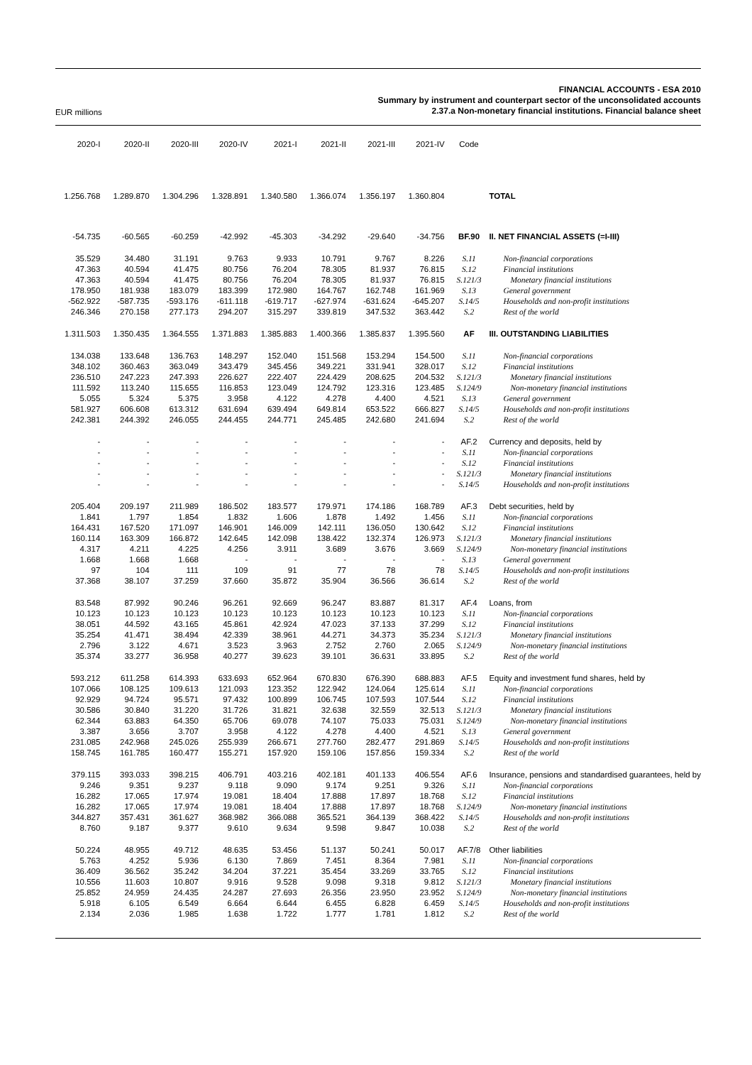EUR millions
FINANCIAL ACCOUNTS - ESA 2010
Summary by instrument and counterpart sector of the unconsolidated accounts
2.37.a Non-monetary financial institutions. Financial balance sheet
| 2020-I | 2020-II | 2020-III | 2020-IV | 2021-I | 2021-II | 2021-III | 2021-IV | Code | |
| --- | --- | --- | --- | --- | --- | --- | --- | --- | --- |
| 1.256.768 | 1.289.870 | 1.304.296 | 1.328.891 | 1.340.580 | 1.366.074 | 1.356.197 | 1.360.804 | | TOTAL |
| -54.735 | -60.565 | -60.259 | -42.992 | -45.303 | -34.292 | -29.640 | -34.756 | BF.90 | II. NET FINANCIAL ASSETS (=I-III) |
| 35.529 | 34.480 | 31.191 | 9.763 | 9.933 | 10.791 | 9.767 | 8.226 | S.11 | Non-financial corporations |
| 47.363 | 40.594 | 41.475 | 80.756 | 76.204 | 78.305 | 81.937 | 76.815 | S.12 | Financial institutions |
| 47.363 | 40.594 | 41.475 | 80.756 | 76.204 | 78.305 | 81.937 | 76.815 | S.121/3 | Monetary financial institutions |
| 178.950 | 181.938 | 183.079 | 183.399 | 172.980 | 164.767 | 162.748 | 161.969 | S.13 | General government |
| -562.922 | -587.735 | -593.176 | -611.118 | -619.717 | -627.974 | -631.624 | -645.207 | S.14/5 | Households and non-profit institutions |
| 246.346 | 270.158 | 277.173 | 294.207 | 315.297 | 339.819 | 347.532 | 363.442 | S.2 | Rest of the world |
| 1.311.503 | 1.350.435 | 1.364.555 | 1.371.883 | 1.385.883 | 1.400.366 | 1.385.837 | 1.395.560 | AF | III. OUTSTANDING LIABILITIES |
| 134.038 | 133.648 | 136.763 | 148.297 | 152.040 | 151.568 | 153.294 | 154.500 | S.11 | Non-financial corporations |
| 348.102 | 360.463 | 363.049 | 343.479 | 345.456 | 349.221 | 331.941 | 328.017 | S.12 | Financial institutions |
| 236.510 | 247.223 | 247.393 | 226.627 | 222.407 | 224.429 | 208.625 | 204.532 | S.121/3 | Monetary financial institutions |
| 111.592 | 113.240 | 115.655 | 116.853 | 123.049 | 124.792 | 123.316 | 123.485 | S.124/9 | Non-monetary financial institutions |
| 5.055 | 5.324 | 5.375 | 3.958 | 4.122 | 4.278 | 4.400 | 4.521 | S.13 | General government |
| 581.927 | 606.608 | 613.312 | 631.694 | 639.494 | 649.814 | 653.522 | 666.827 | S.14/5 | Households and non-profit institutions |
| 242.381 | 244.392 | 246.055 | 244.455 | 244.771 | 245.485 | 242.680 | 241.694 | S.2 | Rest of the world |
| - | - | - | - | - | - | - | - | AF.2 | Currency and deposits, held by |
| - | - | - | - | - | - | - | - | S.11 | Non-financial corporations |
| - | - | - | - | - | - | - | - | S.12 | Financial institutions |
| - | - | - | - | - | - | - | - | S.121/3 | Monetary financial institutions |
| - | - | - | - | - | - | - | - | S.14/5 | Households and non-profit institutions |
| 205.404 | 209.197 | 211.989 | 186.502 | 183.577 | 179.971 | 174.186 | 168.789 | AF.3 | Debt securities, held by |
| 1.841 | 1.797 | 1.854 | 1.832 | 1.606 | 1.878 | 1.492 | 1.456 | S.11 | Non-financial corporations |
| 164.431 | 167.520 | 171.097 | 146.901 | 146.009 | 142.111 | 136.050 | 130.642 | S.12 | Financial institutions |
| 160.114 | 163.309 | 166.872 | 142.645 | 142.098 | 138.422 | 132.374 | 126.973 | S.121/3 | Monetary financial institutions |
| 4.317 | 4.211 | 4.225 | 4.256 | 3.911 | 3.689 | 3.676 | 3.669 | S.124/9 | Non-monetary financial institutions |
| 1.668 | 1.668 | 1.668 | - | - | - | - | - | S.13 | General government |
| 97 | 104 | 111 | 109 | 91 | 77 | 78 | 78 | S.14/5 | Households and non-profit institutions |
| 37.368 | 38.107 | 37.259 | 37.660 | 35.872 | 35.904 | 36.566 | 36.614 | S.2 | Rest of the world |
| 83.548 | 87.992 | 90.246 | 96.261 | 92.669 | 96.247 | 83.887 | 81.317 | AF.4 | Loans, from |
| 10.123 | 10.123 | 10.123 | 10.123 | 10.123 | 10.123 | 10.123 | 10.123 | S.11 | Non-financial corporations |
| 38.051 | 44.592 | 43.165 | 45.861 | 42.924 | 47.023 | 37.133 | 37.299 | S.12 | Financial institutions |
| 35.254 | 41.471 | 38.494 | 42.339 | 38.961 | 44.271 | 34.373 | 35.234 | S.121/3 | Monetary financial institutions |
| 2.796 | 3.122 | 4.671 | 3.523 | 3.963 | 2.752 | 2.760 | 2.065 | S.124/9 | Non-monetary financial institutions |
| 35.374 | 33.277 | 36.958 | 40.277 | 39.623 | 39.101 | 36.631 | 33.895 | S.2 | Rest of the world |
| 593.212 | 611.258 | 614.393 | 633.693 | 652.964 | 670.830 | 676.390 | 688.883 | AF.5 | Equity and investment fund shares, held by |
| 107.066 | 108.125 | 109.613 | 121.093 | 123.352 | 122.942 | 124.064 | 125.614 | S.11 | Non-financial corporations |
| 92.929 | 94.724 | 95.571 | 97.432 | 100.899 | 106.745 | 107.593 | 107.544 | S.12 | Financial institutions |
| 30.586 | 30.840 | 31.220 | 31.726 | 31.821 | 32.638 | 32.559 | 32.513 | S.121/3 | Monetary financial institutions |
| 62.344 | 63.883 | 64.350 | 65.706 | 69.078 | 74.107 | 75.033 | 75.031 | S.124/9 | Non-monetary financial institutions |
| 3.387 | 3.656 | 3.707 | 3.958 | 4.122 | 4.278 | 4.400 | 4.521 | S.13 | General government |
| 231.085 | 242.968 | 245.026 | 255.939 | 266.671 | 277.760 | 282.477 | 291.869 | S.14/5 | Households and non-profit institutions |
| 158.745 | 161.785 | 160.477 | 155.271 | 157.920 | 159.106 | 157.856 | 159.334 | S.2 | Rest of the world |
| 379.115 | 393.033 | 398.215 | 406.791 | 403.216 | 402.181 | 401.133 | 406.554 | AF.6 | Insurance, pensions and standardised guarantees, held by |
| 9.246 | 9.351 | 9.237 | 9.118 | 9.090 | 9.174 | 9.251 | 9.326 | S.11 | Non-financial corporations |
| 16.282 | 17.065 | 17.974 | 19.081 | 18.404 | 17.888 | 17.897 | 18.768 | S.12 | Financial institutions |
| 16.282 | 17.065 | 17.974 | 19.081 | 18.404 | 17.888 | 17.897 | 18.768 | S.124/9 | Non-monetary financial institutions |
| 344.827 | 357.431 | 361.627 | 368.982 | 366.088 | 365.521 | 364.139 | 368.422 | S.14/5 | Households and non-profit institutions |
| 8.760 | 9.187 | 9.377 | 9.610 | 9.634 | 9.598 | 9.847 | 10.038 | S.2 | Rest of the world |
| 50.224 | 48.955 | 49.712 | 48.635 | 53.456 | 51.137 | 50.241 | 50.017 | AF.7/8 | Other liabilities |
| 5.763 | 4.252 | 5.936 | 6.130 | 7.869 | 7.451 | 8.364 | 7.981 | S.11 | Non-financial corporations |
| 36.409 | 36.562 | 35.242 | 34.204 | 37.221 | 35.454 | 33.269 | 33.765 | S.12 | Financial institutions |
| 10.556 | 11.603 | 10.807 | 9.916 | 9.528 | 9.098 | 9.318 | 9.812 | S.121/3 | Monetary financial institutions |
| 25.852 | 24.959 | 24.435 | 24.287 | 27.693 | 26.356 | 23.950 | 23.952 | S.124/9 | Non-monetary financial institutions |
| 5.918 | 6.105 | 6.549 | 6.664 | 6.644 | 6.455 | 6.828 | 6.459 | S.14/5 | Households and non-profit institutions |
| 2.134 | 2.036 | 1.985 | 1.638 | 1.722 | 1.777 | 1.781 | 1.812 | S.2 | Rest of the world |